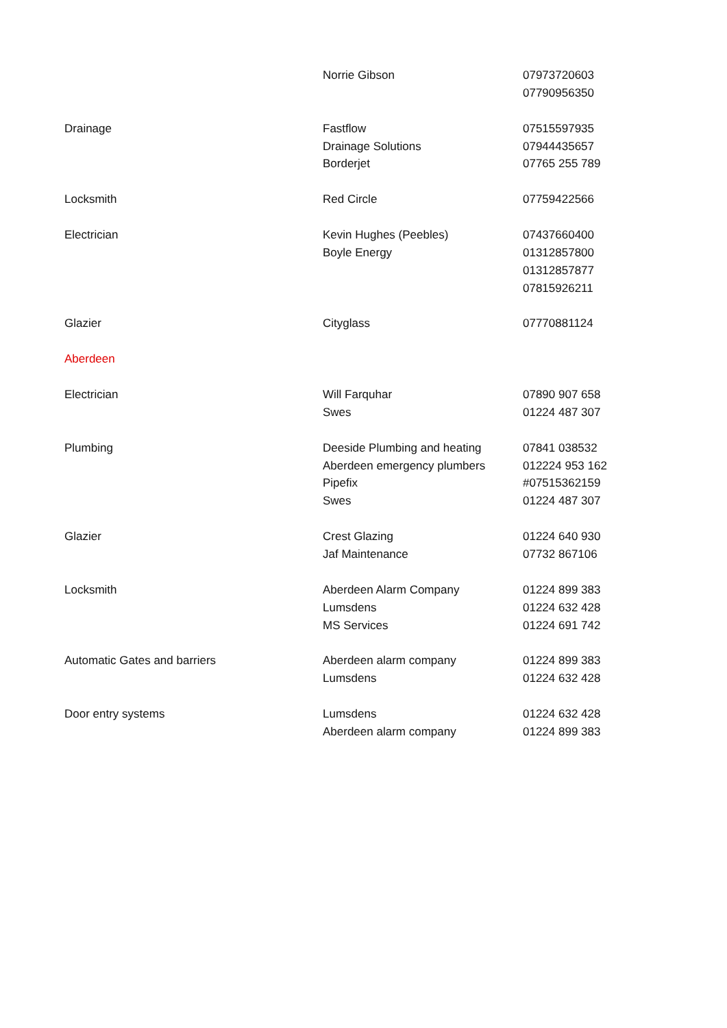| | Norrie Gibson | 07973720603 |
| | | 07790956350 |
| Drainage | Fastflow | 07515597935 |
| | Drainage Solutions | 07944435657 |
| | Borderjet | 07765 255 789 |
| Locksmith | Red Circle | 07759422566 |
| Electrician | Kevin Hughes (Peebles) | 07437660400 |
| | Boyle Energy | 01312857800 |
| | | 01312857877 |
| | | 07815926211 |
| Glazier | Cityglass | 07770881124 |
| Aberdeen | | |
| Electrician | Will Farquhar | 07890 907 658 |
| | Swes | 01224 487 307 |
| Plumbing | Deeside Plumbing and heating | 07841 038532 |
| | Aberdeen emergency plumbers | 012224 953 162 |
| | Pipefix | #07515362159 |
| | Swes | 01224 487 307 |
| Glazier | Crest Glazing | 01224 640 930 |
| | Jaf Maintenance | 07732 867106 |
| Locksmith | Aberdeen Alarm Company | 01224 899 383 |
| | Lumsdens | 01224 632 428 |
| | MS Services | 01224 691 742 |
| Automatic Gates and barriers | Aberdeen alarm company | 01224 899 383 |
| | Lumsdens | 01224 632 428 |
| Door entry systems | Lumsdens | 01224 632 428 |
| | Aberdeen alarm company | 01224 899 383 |